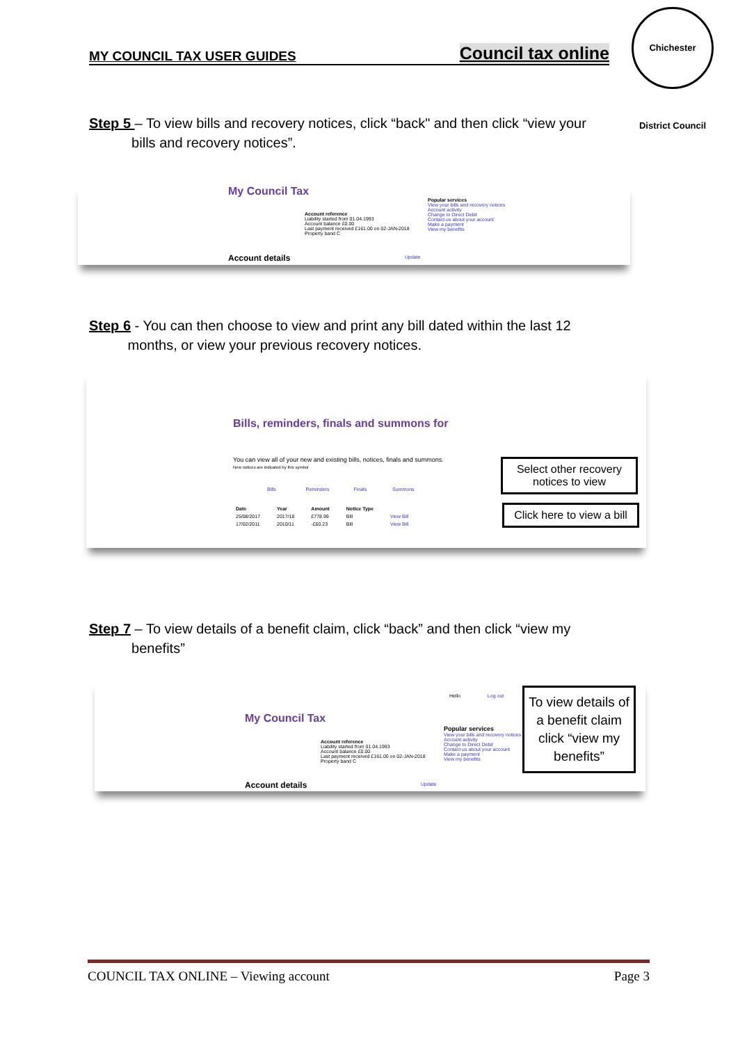MY COUNCIL TAX USER GUIDES Council tax online
Chichester District Council
Step 5 – To view bills and recovery notices, click “back" and then click “view your
bills and recovery notices”.
My Council Tax
Account reference
Liability started from 01.04.1993
Account balance £0.00
Last payment received £161.00 on 02-JAN-2018
Property band C
Popular services
View your bills and recovery notices
Account activity
Change to Direct Debit
Contact us about your account
Make a payment
View my benefits
Account details Update
Step 6 - You can then choose to view and print any bill dated within the last 12
months, or view your previous recovery notices.
Bills, reminders, finals and summons for
You can view all of your new and existing bills, notices, finals and summons.
New notices are indicated by this symbol
Bills Reminders Finals Summons
| Date | Year | Amount | Notice Type | |
| --- | --- | --- | --- | --- |
| 25/08/2017 | 2017/18 | £778.99 | Bill | View Bill |
| 17/02/2011 | 2010/11 | -£60.23 | Bill | View Bill |
Select other recovery notices to view
Click here to view a bill
Step 7 – To view details of a benefit claim, click “back” and then click “view my
benefits”
Hello Log out
My Council Tax
Account reference
Liability started from 01.04.1993
Account balance £0.00
Last payment received £161.00 on 02-JAN-2018
Property band C
Popular services
View your bills and recovery notices
Account activity
Change to Direct Debit
Contact us about your account
Make a payment
View my benefits
Account details Update
To view details of a benefit claim click “view my benefits”
COUNCIL TAX ONLINE – Viewing account Page 3